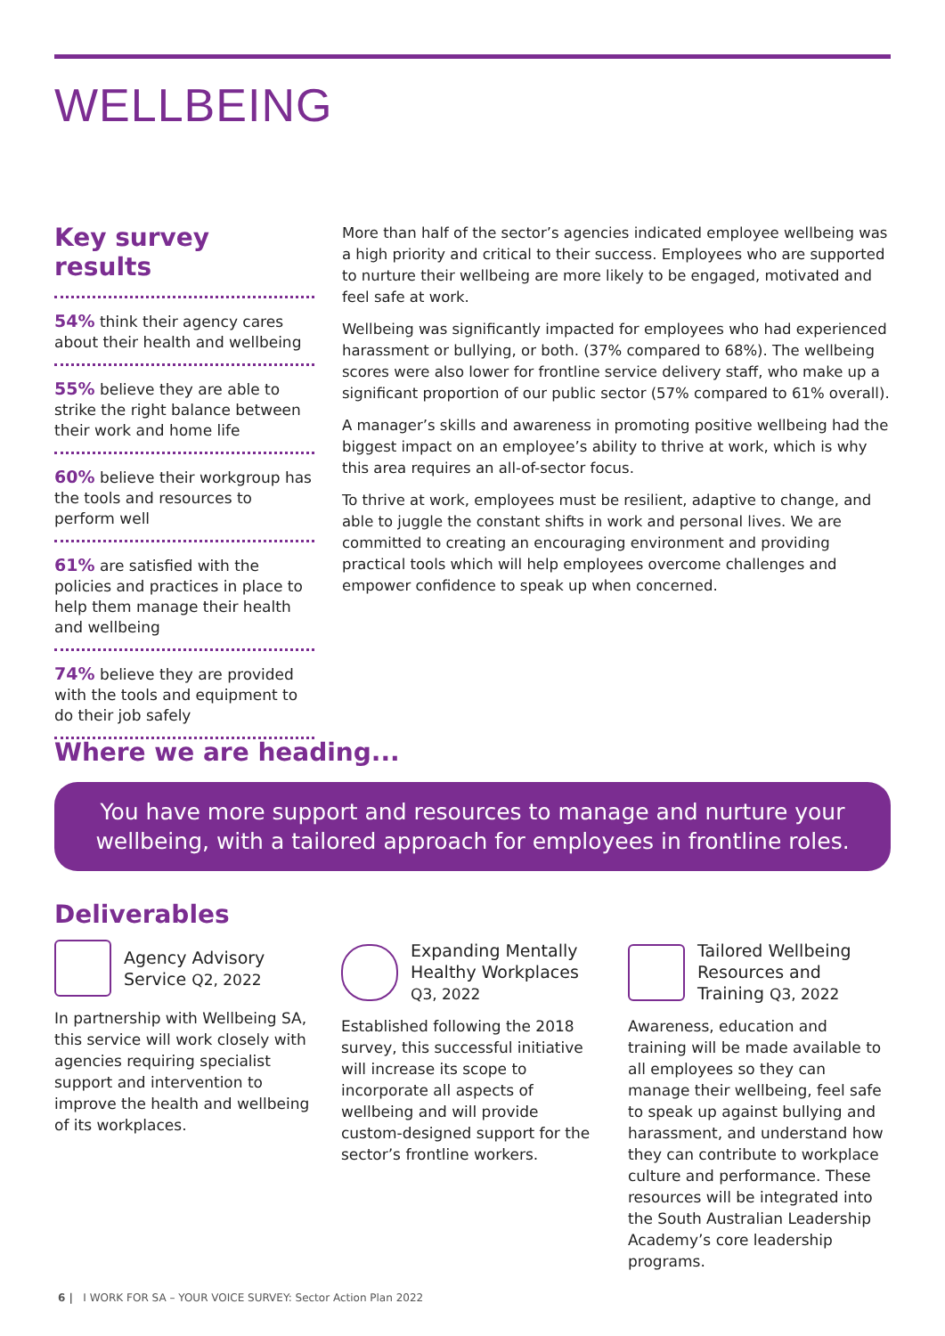WELLBEING
Key survey results
54% think their agency cares about their health and wellbeing
55% believe they are able to strike the right balance between their work and home life
60% believe their workgroup has the tools and resources to perform well
61% are satisfied with the policies and practices in place to help them manage their health and wellbeing
74% believe they are provided with the tools and equipment to do their job safely
More than half of the sector’s agencies indicated employee wellbeing was a high priority and critical to their success. Employees who are supported to nurture their wellbeing are more likely to be engaged, motivated and feel safe at work.
Wellbeing was significantly impacted for employees who had experienced harassment or bullying, or both. (37% compared to 68%). The wellbeing scores were also lower for frontline service delivery staff, who make up a significant proportion of our public sector (57% compared to 61% overall).
A manager’s skills and awareness in promoting positive wellbeing had the biggest impact on an employee’s ability to thrive at work, which is why this area requires an all-of-sector focus.
To thrive at work, employees must be resilient, adaptive to change, and able to juggle the constant shifts in work and personal lives. We are committed to creating an encouraging environment and providing practical tools which will help employees overcome challenges and empower confidence to speak up when concerned.
Where we are heading...
You have more support and resources to manage and nurture your
wellbeing, with a tailored approach for employees in frontline roles.
Deliverables
Agency Advisory Service Q2, 2022
In partnership with Wellbeing SA, this service will work closely with agencies requiring specialist support and intervention to improve the health and wellbeing of its workplaces.
Expanding Mentally Healthy Workplaces Q3, 2022
Established following the 2018 survey, this successful initiative will increase its scope to incorporate all aspects of wellbeing and will provide custom-designed support for the sector’s frontline workers.
Tailored Wellbeing Resources and Training Q3, 2022
Awareness, education and training will be made available to all employees so they can manage their wellbeing, feel safe to speak up against bullying and harassment, and understand how they can contribute to workplace culture and performance. These resources will be integrated into the South Australian Leadership Academy’s core leadership programs.
6 | I WORK FOR SA – YOUR VOICE SURVEY: Sector Action Plan 2022